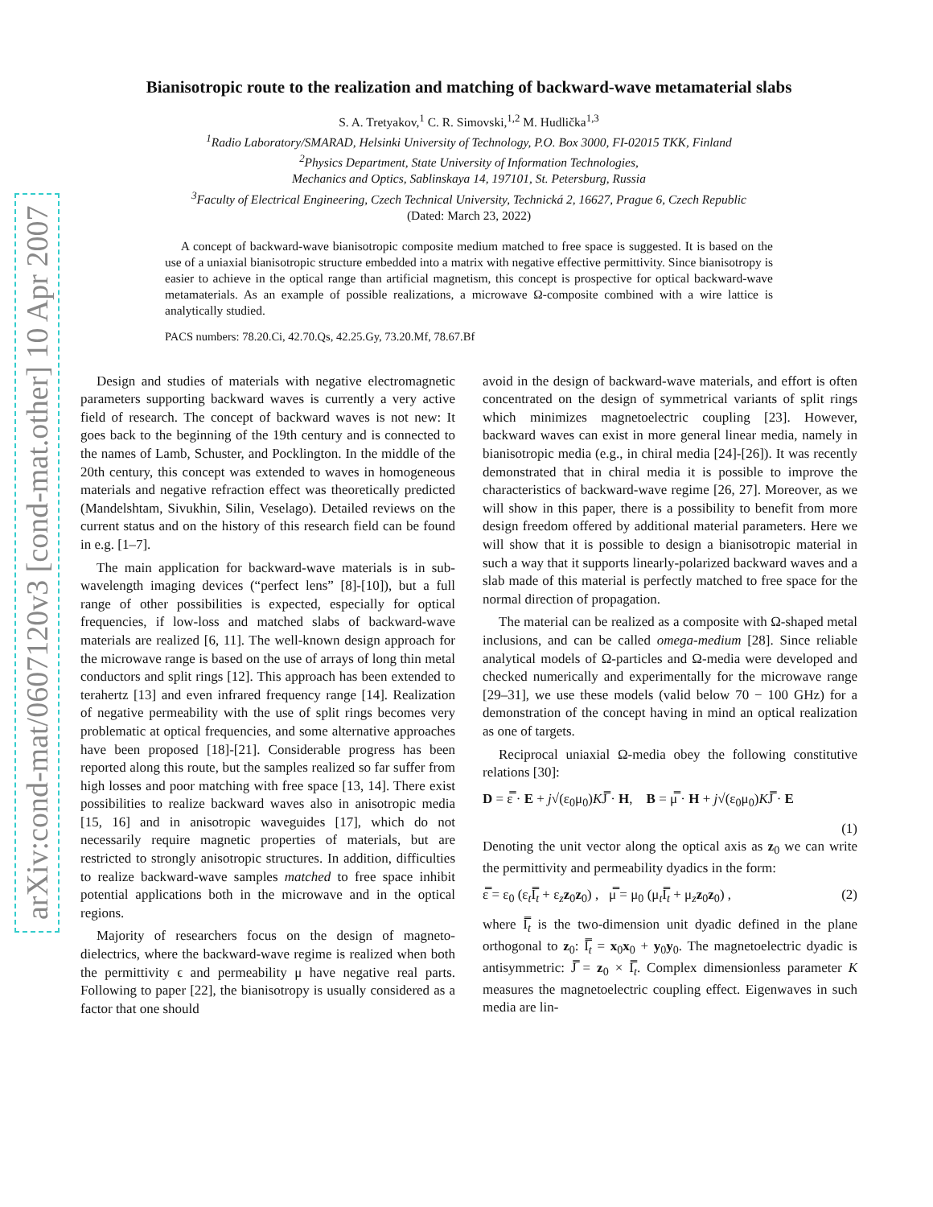arXiv:cond-mat/0607120v3 [cond-mat.other] 10 Apr 2007
Bianisotropic route to the realization and matching of backward-wave metamaterial slabs
S. A. Tretyakov,<sup>1</sup> C. R. Simovski,<sup>1,2</sup> M. Hudlička<sup>1,3</sup>
<sup>1</sup> Radio Laboratory/SMARAD, Helsinki University of Technology, P.O. Box 3000, FI-02015 TKK, Finland
<sup>2</sup> Physics Department, State University of Information Technologies,
Mechanics and Optics, Sablinskaya 14, 197101, St. Petersburg, Russia
<sup>3</sup> Faculty of Electrical Engineering, Czech Technical University, Technická 2, 16627, Prague 6, Czech Republic
(Dated: March 23, 2022)
A concept of backward-wave bianisotropic composite medium matched to free space is suggested. It is based on the use of a uniaxial bianisotropic structure embedded into a matrix with negative effective permittivity. Since bianisotropy is easier to achieve in the optical range than artificial magnetism, this concept is prospective for optical backward-wave metamaterials. As an example of possible realizations, a microwave Ω-composite combined with a wire lattice is analytically studied.
PACS numbers: 78.20.Ci, 42.70.Qs, 42.25.Gy, 73.20.Mf, 78.67.Bf
Design and studies of materials with negative electromagnetic parameters supporting backward waves is currently a very active field of research. The concept of backward waves is not new: It goes back to the beginning of the 19th century and is connected to the names of Lamb, Schuster, and Pocklington. In the middle of the 20th century, this concept was extended to waves in homogeneous materials and negative refraction effect was theoretically predicted (Mandelshtam, Sivukhin, Silin, Veselago). Detailed reviews on the current status and on the history of this research field can be found in e.g. [1–7].
The main application for backward-wave materials is in sub-wavelength imaging devices (“perfect lens” [8]-[10]), but a full range of other possibilities is expected, especially for optical frequencies, if low-loss and matched slabs of backward-wave materials are realized [6, 11]. The well-known design approach for the microwave range is based on the use of arrays of long thin metal conductors and split rings [12]. This approach has been extended to terahertz [13] and even infrared frequency range [14]. Realization of negative permeability with the use of split rings becomes very problematic at optical frequencies, and some alternative approaches have been proposed [18]-[21]. Considerable progress has been reported along this route, but the samples realized so far suffer from high losses and poor matching with free space [13, 14]. There exist possibilities to realize backward waves also in anisotropic media [15, 16] and in anisotropic waveguides [17], which do not necessarily require magnetic properties of materials, but are restricted to strongly anisotropic structures. In addition, difficulties to realize backward-wave samples matched to free space inhibit potential applications both in the microwave and in the optical regions.
Majority of researchers focus on the design of magneto-dielectrics, where the backward-wave regime is realized when both the permittivity ϵ and permeability μ have negative real parts. Following to paper [22], the bianisotropy is usually considered as a factor that one should
avoid in the design of backward-wave materials, and effort is often concentrated on the design of symmetrical variants of split rings which minimizes magnetoelectric coupling [23]. However, backward waves can exist in more general linear media, namely in bianisotropic media (e.g., in chiral media [24]-[26]). It was recently demonstrated that in chiral media it is possible to improve the characteristics of backward-wave regime [26, 27]. Moreover, as we will show in this paper, there is a possibility to benefit from more design freedom offered by additional material parameters. Here we will show that it is possible to design a bianisotropic material in such a way that it supports linearly-polarized backward waves and a slab made of this material is perfectly matched to free space for the normal direction of propagation.
The material can be realized as a composite with Ω-shaped metal inclusions, and can be called omega-medium [28]. Since reliable analytical models of Ω-particles and Ω-media were developed and checked numerically and experimentally for the microwave range [29–31], we use these models (valid below 70 − 100 GHz) for a demonstration of the concept having in mind an optical realization as one of targets.
Reciprocal uniaxial Ω-media obey the following constitutive relations [30]:
D = ε̿ · E + j√(ε<sub>0</sub>μ<sub>0</sub>)KJ̿ · H, B = μ̿ · H + j√(ε<sub>0</sub>μ<sub>0</sub>)KJ̿ · E
(1)
Denoting the unit vector along the optical axis as z<sub>0</sub> we can write the permittivity and permeability dyadics in the form:
ε̿ = ε<sub>0</sub> (ε<sub>t</sub>I̿<sub>t</sub> + ε<sub>z</sub>z<sub>0</sub>z<sub>0</sub>) , μ̿ = μ<sub>0</sub> (μ<sub>t</sub>I̿<sub>t</sub> + μ<sub>z</sub>z<sub>0</sub>z<sub>0</sub>) , (2)
where I̿<sub>t</sub> is the two-dimension unit dyadic defined in the plane orthogonal to z<sub>0</sub>: I̿<sub>t</sub> = x<sub>0</sub>x<sub>0</sub> + y<sub>0</sub>y<sub>0</sub>. The magnetoelectric dyadic is antisymmetric: J̿ = z<sub>0</sub> × I̿<sub>t</sub>. Complex dimensionless parameter K measures the magnetoelectric coupling effect. Eigenwaves in such media are lin-